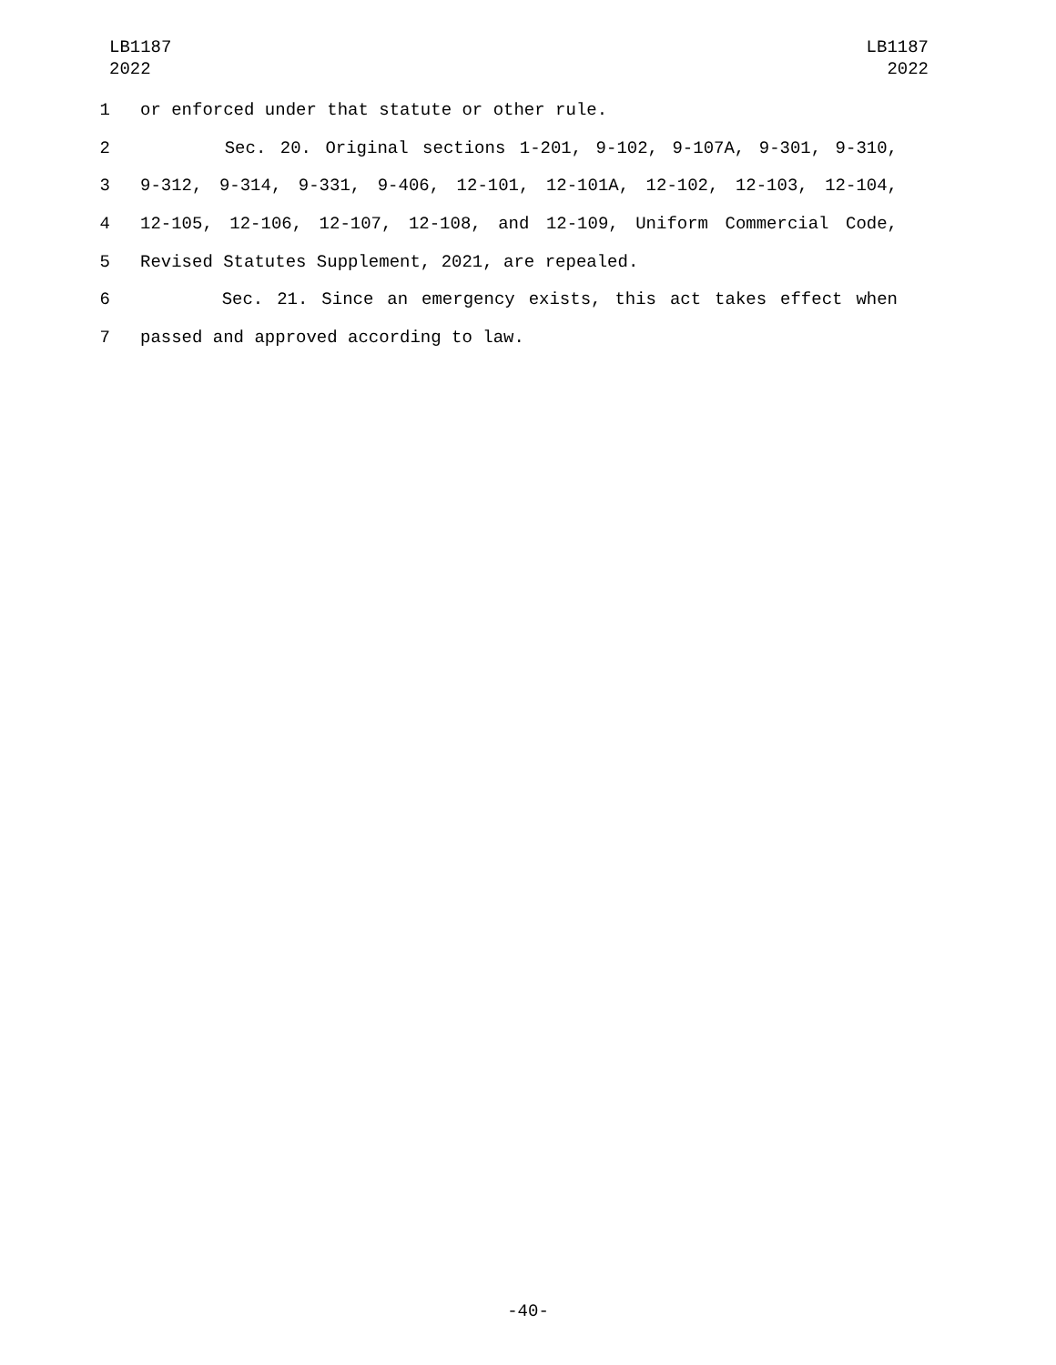LB1187
2022
LB1187
2022
1 or enforced under that statute or other rule.
2 Sec. 20. Original sections 1-201, 9-102, 9-107A, 9-301, 9-310,
3 9-312, 9-314, 9-331, 9-406, 12-101, 12-101A, 12-102, 12-103, 12-104,
4 12-105, 12-106, 12-107, 12-108, and 12-109, Uniform Commercial Code,
5 Revised Statutes Supplement, 2021, are repealed.
6 Sec. 21. Since an emergency exists, this act takes effect when
7 passed and approved according to law.
-40-